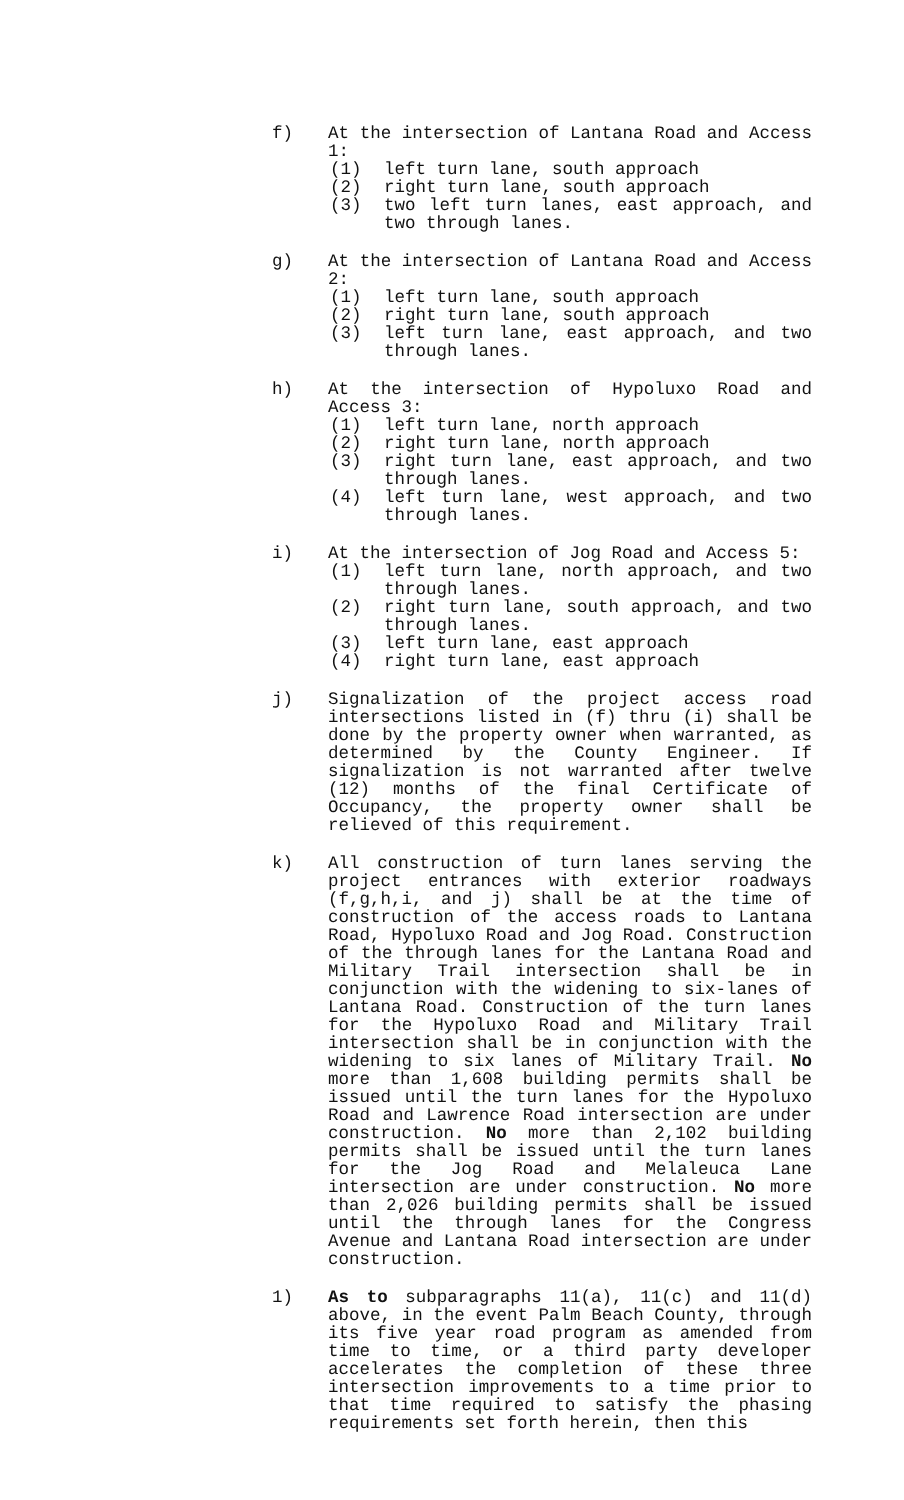f) At the intersection of Lantana Road and Access 1:
(1) left turn lane, south approach
(2) right turn lane, south approach
(3) two left turn lanes, east approach, and two through lanes.
g) At the intersection of Lantana Road and Access 2:
(1) left turn lane, south approach
(2) right turn lane, south approach
(3) left turn lane, east approach, and two through lanes.
h) At the intersection of Hypoluxo Road and Access 3:
(1) left turn lane, north approach
(2) right turn lane, north approach
(3) right turn lane, east approach, and two through lanes.
(4) left turn lane, west approach, and two through lanes.
i) At the intersection of Jog Road and Access 5:
(1) left turn lane, north approach, and two through lanes.
(2) right turn lane, south approach, and two through lanes.
(3) left turn lane, east approach
(4) right turn lane, east approach
j) Signalization of the project access road intersections listed in (f) thru (i) shall be done by the property owner when warranted, as determined by the County Engineer. If signalization is not warranted after twelve (12) months of the final Certificate of Occupancy, the property owner shall be relieved of this requirement.
k) All construction of turn lanes serving the project entrances with exterior roadways (f,g,h,i, and j) shall be at the time of construction of the access roads to Lantana Road, Hypoluxo Road and Jog Road. Construction of the through lanes for the Lantana Road and Military Trail intersection shall be in conjunction with the widening to six-lanes of Lantana Road. Construction of the turn lanes for the Hypoluxo Road and Military Trail intersection shall be in conjunction with the widening to six lanes of Military Trail. No more than 1,608 building permits shall be issued until the turn lanes for the Hypoluxo Road and Lawrence Road intersection are under construction. No more than 2,102 building permits shall be issued until the turn lanes for the Jog Road and Melaleuca Lane intersection are under construction. No more than 2,026 building permits shall be issued until the through lanes for the Congress Avenue and Lantana Road intersection are under construction.
1) As to subparagraphs 11(a), 11(c) and 11(d) above, in the event Palm Beach County, through its five year road program as amended from time to time, or a third party developer accelerates the completion of these three intersection improvements to a time prior to that time required to satisfy the phasing requirements set forth herein, then this